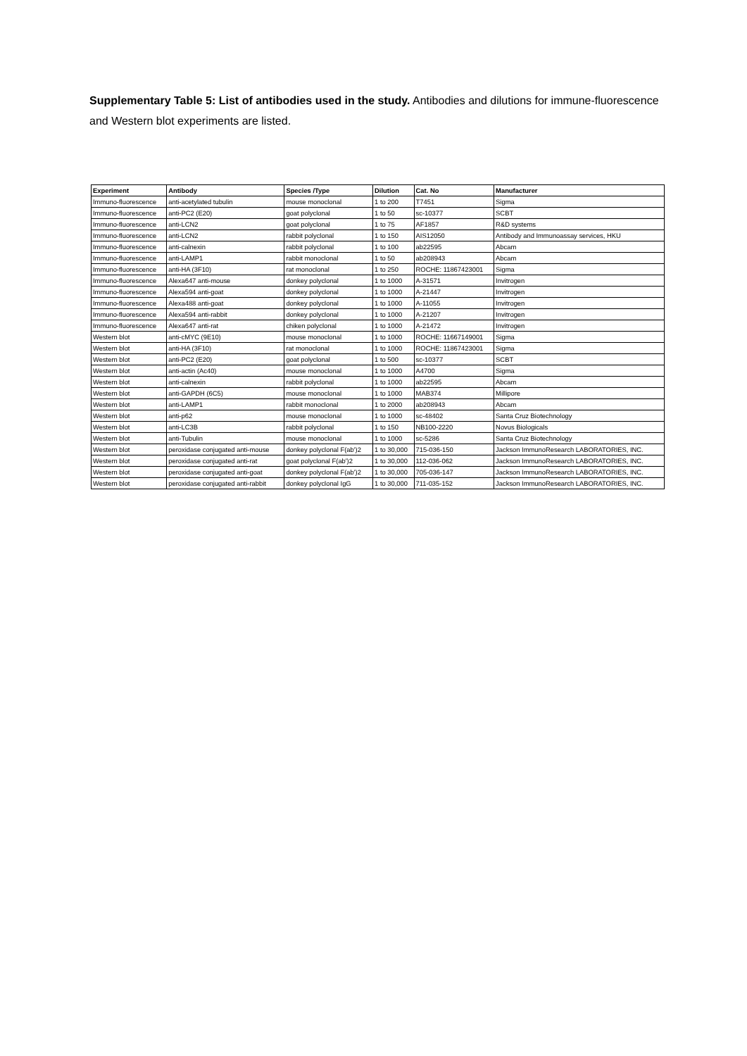Supplementary Table 5: List of antibodies used in the study. Antibodies and dilutions for immune-fluorescence and Western blot experiments are listed.
| Experiment | Antibody | Species /Type | Dilution | Cat. No | Manufacturer |
| --- | --- | --- | --- | --- | --- |
| Immuno-fluorescence | anti-acetylated tubulin | mouse monoclonal | 1 to 200 | T7451 | Sigma |
| Immuno-fluorescence | anti-PC2 (E20) | goat polyclonal | 1 to 50 | sc-10377 | SCBT |
| Immuno-fluorescence | anti-LCN2 | goat polyclonal | 1 to 75 | AF1857 | R&D systems |
| Immuno-fluorescence | anti-LCN2 | rabbit polyclonal | 1 to 150 | AIS12050 | Antibody and Immunoassay services, HKU |
| Immuno-fluorescence | anti-calnexin | rabbit polyclonal | 1 to 100 | ab22595 | Abcam |
| Immuno-fluorescence | anti-LAMP1 | rabbit monoclonal | 1 to 50 | ab208943 | Abcam |
| Immuno-fluorescence | anti-HA (3F10) | rat monoclonal | 1 to 250 | ROCHE: 11867423001 | Sigma |
| Immuno-fluorescence | Alexa647 anti-mouse | donkey polyclonal | 1 to 1000 | A-31571 | Invitrogen |
| Immuno-fluorescence | Alexa594 anti-goat | donkey polyclonal | 1 to 1000 | A-21447 | Invitrogen |
| Immuno-fluorescence | Alexa488 anti-goat | donkey polyclonal | 1 to 1000 | A-11055 | Invitrogen |
| Immuno-fluorescence | Alexa594 anti-rabbit | donkey polyclonal | 1 to 1000 | A-21207 | Invitrogen |
| Immuno-fluorescence | Alexa647 anti-rat | chiken polyclonal | 1 to 1000 | A-21472 | Invitrogen |
| Western blot | anti-cMYC (9E10) | mouse monoclonal | 1 to 1000 | ROCHE: 11667149001 | Sigma |
| Western blot | anti-HA (3F10) | rat monoclonal | 1 to 1000 | ROCHE: 11867423001 | Sigma |
| Western blot | anti-PC2 (E20) | goat polyclonal | 1 to 500 | sc-10377 | SCBT |
| Western blot | anti-actin (Ac40) | mouse monoclonal | 1 to 1000 | A4700 | Sigma |
| Western blot | anti-calnexin | rabbit polyclonal | 1 to 1000 | ab22595 | Abcam |
| Western blot | anti-GAPDH (6C5) | mouse monoclonal | 1 to 1000 | MAB374 | Millipore |
| Western blot | anti-LAMP1 | rabbit monoclonal | 1 to 2000 | ab208943 | Abcam |
| Western blot | anti-p62 | mouse monoclonal | 1 to 1000 | sc-48402 | Santa Cruz Biotechnology |
| Western blot | anti-LC3B | rabbit polyclonal | 1 to 150 | NB100-2220 | Novus Biologicals |
| Western blot | anti-Tubulin | mouse monoclonal | 1 to 1000 | sc-5286 | Santa Cruz Biotechnology |
| Western blot | peroxidase conjugated anti-mouse | donkey polyclonal F(ab')2 | 1 to 30,000 | 715-036-150 | Jackson ImmunoResearch LABORATORIES, INC. |
| Western blot | peroxidase conjugated anti-rat | goat polyclonal F(ab')2 | 1 to 30,000 | 112-036-062 | Jackson ImmunoResearch LABORATORIES, INC. |
| Western blot | peroxidase conjugated anti-goat | donkey polyclonal F(ab')2 | 1 to 30,000 | 705-036-147 | Jackson ImmunoResearch LABORATORIES, INC. |
| Western blot | peroxidase conjugated anti-rabbit | donkey polyclonal IgG | 1 to 30,000 | 711-035-152 | Jackson ImmunoResearch LABORATORIES, INC. |